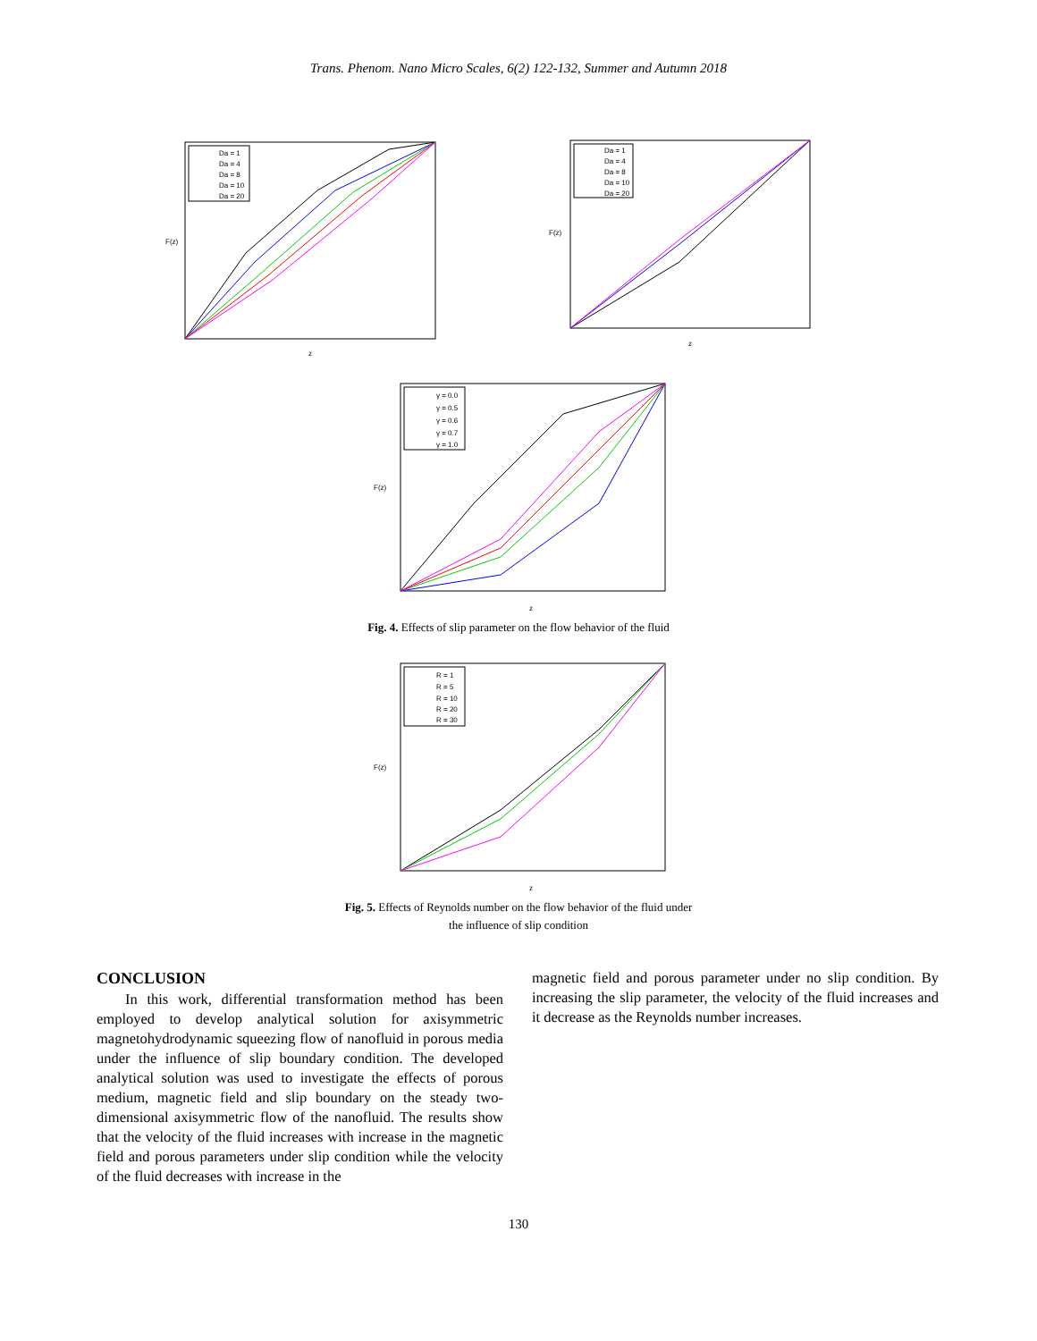Trans. Phenom. Nano Micro Scales, 6(2) 122-132, Summer and Autumn 2018
Da = 1
Da = 4
Da = 8
Da = 10
Da = 20
F(z)
z
Da = 1
Da = 4
Da = 8
Da = 10
Da = 20
F(z)
z
γ = 0.0
γ = 0.5
γ = 0.6
γ = 0.7
γ = 1.0
F(z)
z
Fig. 4. Effects of slip parameter on the flow behavior of the fluid
R = 1
R = 5
R = 10
R = 20
R = 30
F(z)
z
Fig. 5. Effects of Reynolds number on the flow behavior of the fluid under
the influence of slip condition
CONCLUSION
In this work, differential transformation method has been employed to develop analytical solution for axisymmetric magnetohydrodynamic squeezing flow of nanofluid in porous media under the influence of slip boundary condition. The developed analytical solution was used to investigate the effects of porous medium, magnetic field and slip boundary on the steady two-dimensional axisymmetric flow of the nanofluid. The results show that the velocity of the fluid increases with increase in the magnetic field and porous parameters under slip condition while the velocity of the fluid decreases with increase in the
magnetic field and porous parameter under no slip condition. By increasing the slip parameter, the velocity of the fluid increases and it decrease as the Reynolds number increases.
130